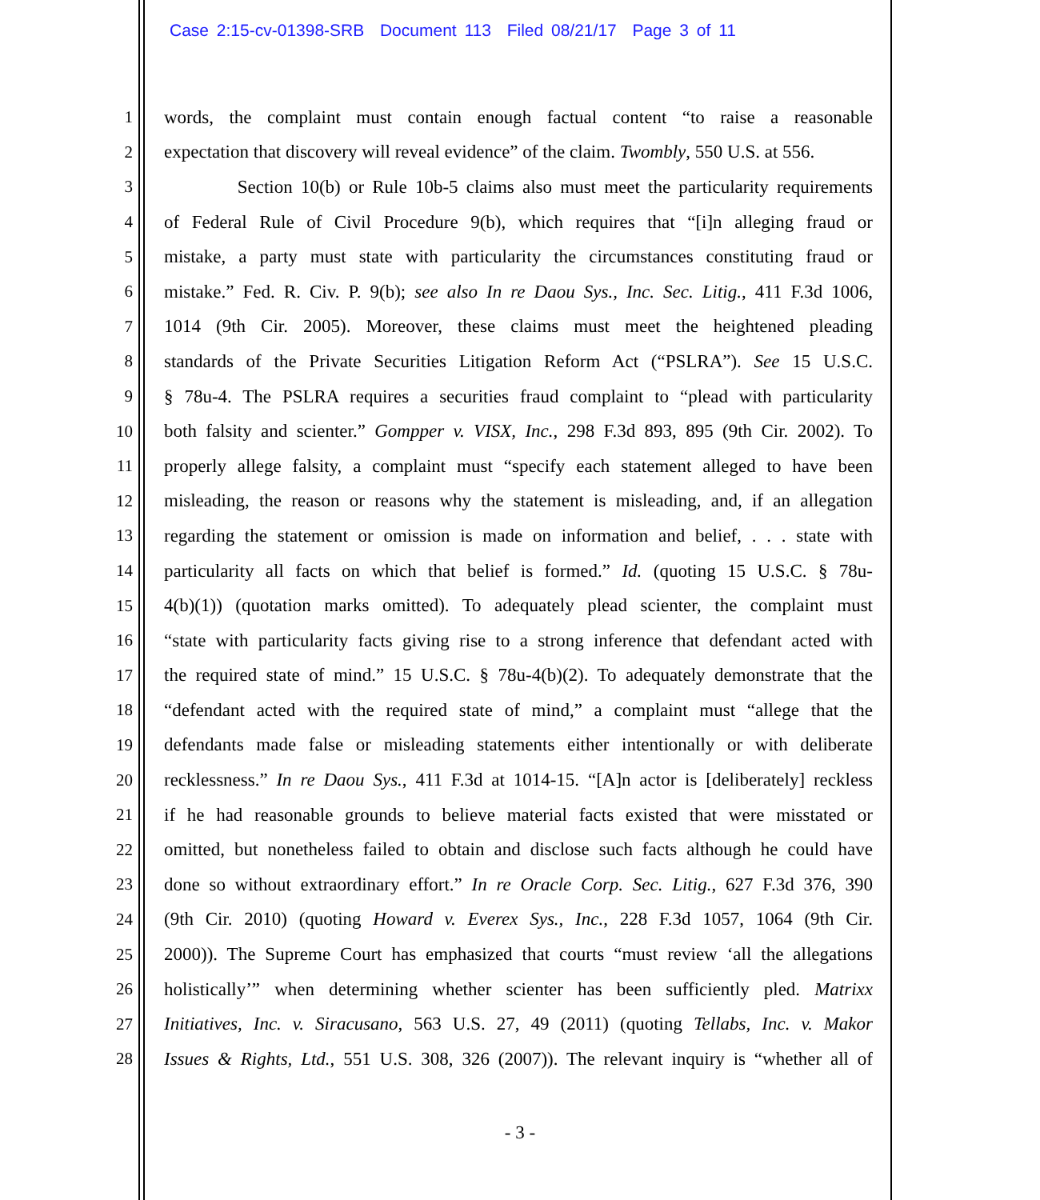Case 2:15-cv-01398-SRB Document 113 Filed 08/21/17 Page 3 of 11
1 words, the complaint must contain enough factual content “to raise a reasonable
2 expectation that discovery will reveal evidence” of the claim. Twombly, 550 U.S. at 556.
3 Section 10(b) or Rule 10b-5 claims also must meet the particularity requirements
4 of Federal Rule of Civil Procedure 9(b), which requires that “[i]n alleging fraud or
5 mistake, a party must state with particularity the circumstances constituting fraud or
6 mistake.” Fed. R. Civ. P. 9(b); see also In re Daou Sys., Inc. Sec. Litig., 411 F.3d 1006,
7 1014 (9th Cir. 2005). Moreover, these claims must meet the heightened pleading
8 standards of the Private Securities Litigation Reform Act (“PSLRA”). See 15 U.S.C.
9 § 78u-4. The PSLRA requires a securities fraud complaint to “plead with particularity
10 both falsity and scienter.” Gompper v. VISX, Inc., 298 F.3d 893, 895 (9th Cir. 2002). To
11 properly allege falsity, a complaint must “specify each statement alleged to have been
12 misleading, the reason or reasons why the statement is misleading, and, if an allegation
13 regarding the statement or omission is made on information and belief, . . . state with
14 particularity all facts on which that belief is formed.” Id. (quoting 15 U.S.C. § 78u-
15 4(b)(1)) (quotation marks omitted). To adequately plead scienter, the complaint must
16 “state with particularity facts giving rise to a strong inference that defendant acted with
17 the required state of mind.” 15 U.S.C. § 78u-4(b)(2). To adequately demonstrate that the
18 “defendant acted with the required state of mind,” a complaint must “allege that the
19 defendants made false or misleading statements either intentionally or with deliberate
20 recklessness.” In re Daou Sys., 411 F.3d at 1014-15. “[A]n actor is [deliberately] reckless
21 if he had reasonable grounds to believe material facts existed that were misstated or
22 omitted, but nonetheless failed to obtain and disclose such facts although he could have
23 done so without extraordinary effort.” In re Oracle Corp. Sec. Litig., 627 F.3d 376, 390
24 (9th Cir. 2010) (quoting Howard v. Everex Sys., Inc., 228 F.3d 1057, 1064 (9th Cir.
25 2000)). The Supreme Court has emphasized that courts “must review ‘all the allegations
26 holistically’” when determining whether scienter has been sufficiently pled. Matrixx
27 Initiatives, Inc. v. Siracusano, 563 U.S. 27, 49 (2011) (quoting Tellabs, Inc. v. Makor
28 Issues & Rights, Ltd., 551 U.S. 308, 326 (2007)). The relevant inquiry is “whether all of
- 3 -